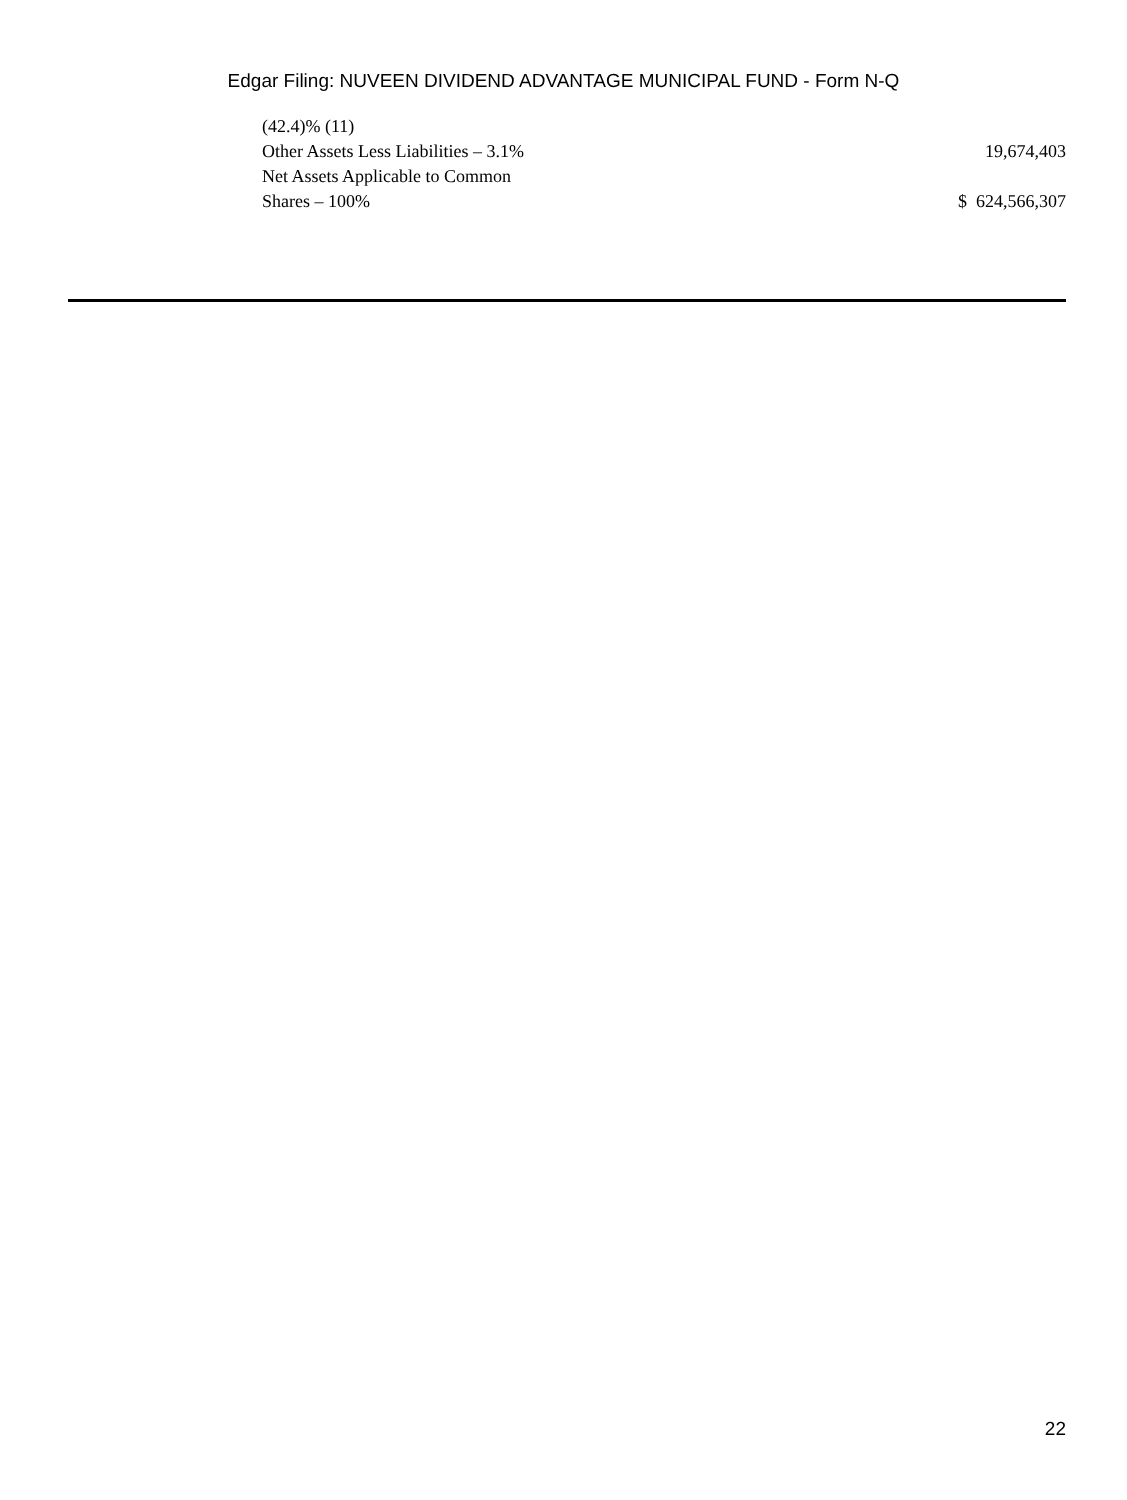Edgar Filing: NUVEEN DIVIDEND ADVANTAGE MUNICIPAL FUND - Form N-Q
| (42.4)% (11) | |
| Other Assets Less Liabilities – 3.1% | 19,674,403 |
| Net Assets Applicable to Common Shares – 100% | $ 624,566,307 |
22